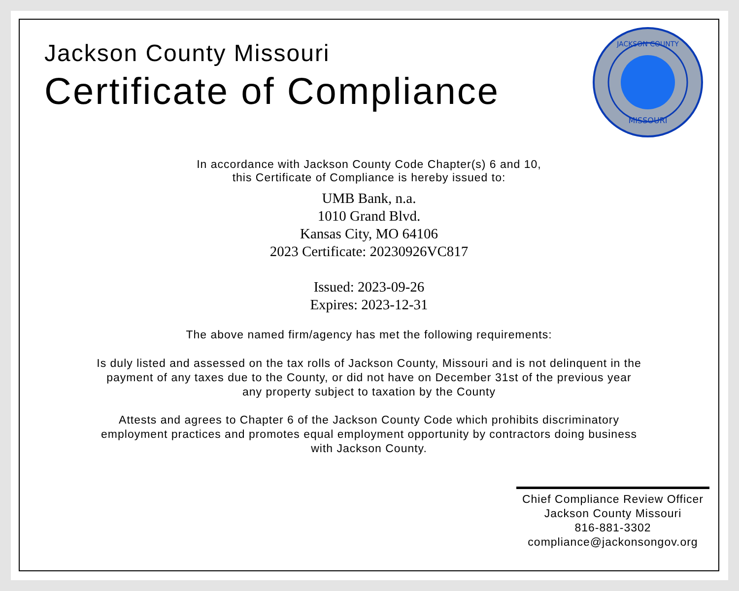Jackson County Missouri
Certificate of Compliance
JACKSON COUNTY
MISSOURI
In accordance with Jackson County Code Chapter(s) 6 and 10,
this Certificate of Compliance is hereby issued to:
UMB Bank, n.a.
1010 Grand Blvd.
Kansas City, MO 64106
2023 Certificate: 20230926VC817
Issued: 2023-09-26
Expires: 2023-12-31
The above named firm/agency has met the following requirements:
Is duly listed and assessed on the tax rolls of Jackson County, Missouri and is not delinquent in the
payment of any taxes due to the County, or did not have on December 31st of the previous year
any property subject to taxation by the County
Attests and agrees to Chapter 6 of the Jackson County Code which prohibits discriminatory
employment practices and promotes equal employment opportunity by contractors doing business
with Jackson County.
Chief Compliance Review Officer
Jackson County Missouri
816-881-3302
compliance@jackonsongov.org